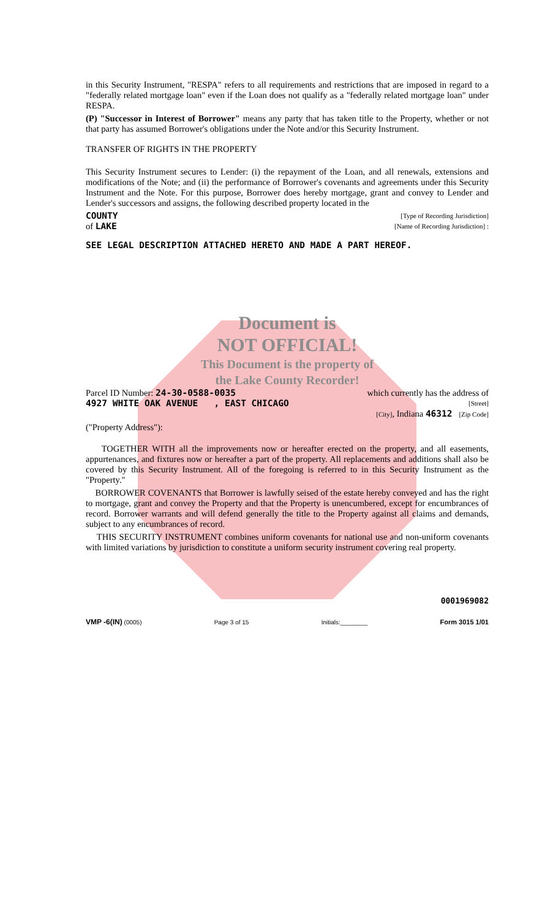in this Security Instrument, "RESPA" refers to all requirements and restrictions that are imposed in regard to a "federally related mortgage loan" even if the Loan does not qualify as a "federally related mortgage loan" under RESPA.
(P) "Successor in Interest of Borrower" means any party that has taken title to the Property, whether or not that party has assumed Borrower's obligations under the Note and/or this Security Instrument.
TRANSFER OF RIGHTS IN THE PROPERTY
This Security Instrument secures to Lender: (i) the repayment of the Loan, and all renewals, extensions and modifications of the Note; and (ii) the performance of Borrower's covenants and agreements under this Security Instrument and the Note. For this purpose, Borrower does hereby mortgage, grant and convey to Lender and Lender's successors and assigns, the following described property located in the
COUNTY [Type of Recording Jurisdiction]
of LAKE [Name of Recording Jurisdiction] :
SEE LEGAL DESCRIPTION ATTACHED HERETO AND MADE A PART HEREOF.
Document is
NOT OFFICIAL!
This Document is the property of
the Lake County Recorder!
Parcel ID Number: 24-30-0588-0035 which currently has the address of
4927 WHITE OAK AVENUE , EAST CHICAGO [Street]
[City], Indiana 46312 [Zip Code]
("Property Address"):
TOGETHER WITH all the improvements now or hereafter erected on the property, and all easements, appurtenances, and fixtures now or hereafter a part of the property. All replacements and additions shall also be covered by this Security Instrument. All of the foregoing is referred to in this Security Instrument as the "Property."
BORROWER COVENANTS that Borrower is lawfully seised of the estate hereby conveyed and has the right to mortgage, grant and convey the Property and that the Property is unencumbered, except for encumbrances of record. Borrower warrants and will defend generally the title to the Property against all claims and demands, subject to any encumbrances of record.
THIS SECURITY INSTRUMENT combines uniform covenants for national use and non-uniform covenants with limited variations by jurisdiction to constitute a uniform security instrument covering real property.
VMP -6(IN) (0005) Page 3 of 15 Initials:________ 0001969082
Form 3015 1/01